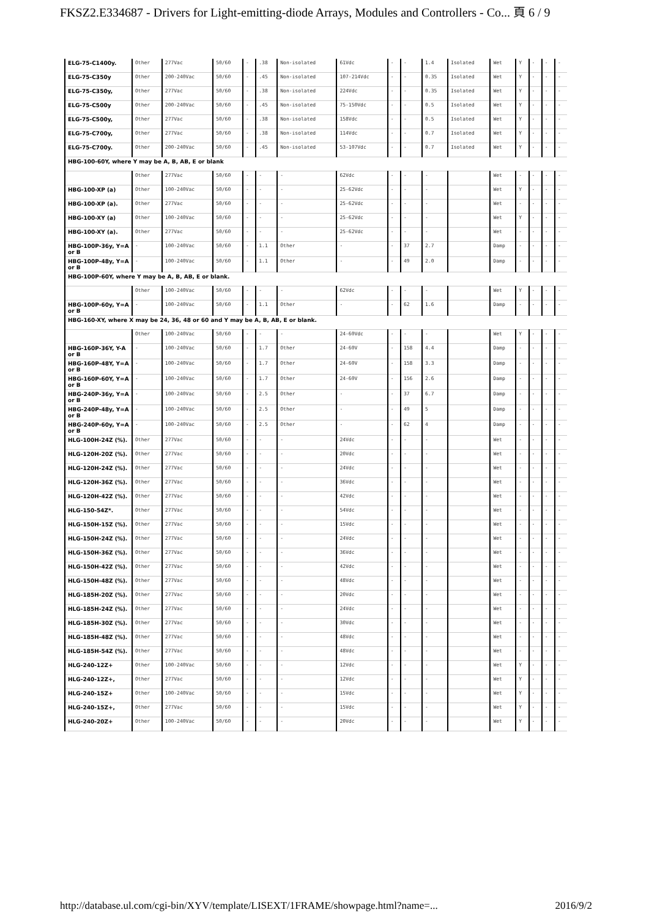FKSZ2.E334687 - Drivers for Light-emitting-diode Arrays, Modules and Controllers - Co... 頁 6 / 9
| ELG-75-C1400y. | Other | 277Vac | 50/60 | - | .38 | Non-isolated | 61Vdc | - | - | 1.4 | Isolated | Wet | Y | - | - | - |
| ELG-75-C350y | Other | 200-240Vac | 50/60 | - | .45 | Non-isolated | 107-214Vdc | - | - | 0.35 | Isolated | Wet | Y | - | - | - |
| ELG-75-C350y, | Other | 277Vac | 50/60 | - | .38 | Non-isolated | 224Vdc | - | - | 0.35 | Isolated | Wet | Y | - | - | - |
| ELG-75-C500y | Other | 200-240Vac | 50/60 | - | .45 | Non-isolated | 75-150Vdc | - | - | 0.5 | Isolated | Wet | Y | - | - | - |
| ELG-75-C500y, | Other | 277Vac | 50/60 | - | .38 | Non-isolated | 158Vdc | - | - | 0.5 | Isolated | Wet | Y | - | - | - |
| ELG-75-C700y, | Other | 277Vac | 50/60 | - | .38 | Non-isolated | 114Vdc | - | - | 0.7 | Isolated | Wet | Y | - | - | - |
| ELG-75-C700y. | Other | 200-240Vac | 50/60 | - | .45 | Non-isolated | 53-107Vdc | - | - | 0.7 | Isolated | Wet | Y | - | - | - |
| HBG-100-60Y, where Y may be A, B, AB, E or blank | | | | | | | | | | | | | | | | |
| | Other | 277Vac | 50/60 | - | - | - | 62Vdc | - | - | - | | Wet | - | - | - | - |
| HBG-100-XP (a) | Other | 100-240Vac | 50/60 | - | - | - | 25-62Vdc | - | - | - | | Wet | Y | - | - | - |
| HBG-100-XP (a). | Other | 277Vac | 50/60 | - | - | - | 25-62Vdc | - | - | - | | Wet | - | - | - | - |
| HBG-100-XY (a) | Other | 100-240Vac | 50/60 | - | - | - | 25-62Vdc | - | - | - | | Wet | Y | - | - | - |
| HBG-100-XY (a). | Other | 277Vac | 50/60 | - | - | - | 25-62Vdc | - | - | - | | Wet | - | - | - | - |
| HBG-100P-36y, Y=A or B | - | 100-240Vac | 50/60 | - | 1.1 | Other | - | - | 37 | 2.7 | | Damp | - | - | - | - |
| HBG-100P-48y, Y=A or B | - | 100-240Vac | 50/60 | - | 1.1 | Other | - | - | 49 | 2.0 | | Damp | - | - | - | - |
| HBG-100P-60Y, where Y may be A, B, AB, E or blank. | | | | | | | | | | | | | | | | |
| | Other | 100-240Vac | 50/60 | - | - | - | 62Vdc | - | - | - | | Wet | Y | - | - | - |
| HBG-100P-60y, Y=A or B | - | 100-240Vac | 50/60 | - | 1.1 | Other | - | - | 62 | 1.6 | | Damp | - | - | - | - |
| HBG-160-XY, where X may be 24, 36, 48 or 60 and Y may be A, B, AB, E or blank. | | | | | | | | | | | | | | | | |
| | Other | 100-240Vac | 50/60 | - | - | - | 24-60Vdc | - | - | - | | Wet | Y | - | - | - |
| HBG-160P-36Y, Y-A or B | - | 100-240Vac | 50/60 | - | 1.7 | Other | 24-60V | - | 158 | 4.4 | | Damp | - | - | - | - |
| HBG-160P-48Y, Y=A or B | - | 100-240Vac | 50/60 | - | 1.7 | Other | 24-60V | - | 158 | 3.3 | | Damp | - | - | - | - |
| HBG-160P-60Y, Y=A or B | - | 100-240Vac | 50/60 | - | 1.7 | Other | 24-60V | - | 156 | 2.6 | | Damp | - | - | - | - |
| HBG-240P-36y, Y=A or B | - | 100-240Vac | 50/60 | - | 2.5 | Other | - | - | 37 | 6.7 | | Damp | - | - | - | - |
| HBG-240P-48y, Y=A or B | - | 100-240Vac | 50/60 | - | 2.5 | Other | - | - | 49 | 5 | | Damp | - | - | - | - |
| HBG-240P-60y, Y=A or B | - | 100-240Vac | 50/60 | - | 2.5 | Other | - | - | 62 | 4 | | Damp | - | - | - | - |
| HLG-100H-24Z (%). | Other | 277Vac | 50/60 | - | - | - | 24Vdc | - | - | - | | Wet | - | - | - | - |
| HLG-120H-20Z (%). | Other | 277Vac | 50/60 | - | - | - | 20Vdc | - | - | - | | Wet | - | - | - | - |
| HLG-120H-24Z (%). | Other | 277Vac | 50/60 | - | - | - | 24Vdc | - | - | - | | Wet | - | - | - | - |
| HLG-120H-36Z (%). | Other | 277Vac | 50/60 | - | - | - | 36Vdc | - | - | - | | Wet | - | - | - | - |
| HLG-120H-42Z (%). | Other | 277Vac | 50/60 | - | - | - | 42Vdc | - | - | - | | Wet | - | - | - | - |
| HLG-150-54Z*. | Other | 277Vac | 50/60 | - | - | - | 54Vdc | - | - | - | | Wet | - | - | - | - |
| HLG-150H-15Z (%). | Other | 277Vac | 50/60 | - | - | - | 15Vdc | - | - | - | | Wet | - | - | - | - |
| HLG-150H-24Z (%). | Other | 277Vac | 50/60 | - | - | - | 24Vdc | - | - | - | | Wet | - | - | - | - |
| HLG-150H-36Z (%). | Other | 277Vac | 50/60 | - | - | - | 36Vdc | - | - | - | | Wet | - | - | - | - |
| HLG-150H-42Z (%). | Other | 277Vac | 50/60 | - | - | - | 42Vdc | - | - | - | | Wet | - | - | - | - |
| HLG-150H-48Z (%). | Other | 277Vac | 50/60 | - | - | - | 48Vdc | - | - | - | | Wet | - | - | - | - |
| HLG-185H-20Z (%). | Other | 277Vac | 50/60 | - | - | - | 20Vdc | - | - | - | | Wet | - | - | - | - |
| HLG-185H-24Z (%). | Other | 277Vac | 50/60 | - | - | - | 24Vdc | - | - | - | | Wet | - | - | - | - |
| HLG-185H-30Z (%). | Other | 277Vac | 50/60 | - | - | - | 30Vdc | - | - | - | | Wet | - | - | - | - |
| HLG-185H-48Z (%). | Other | 277Vac | 50/60 | - | - | - | 48Vdc | - | - | - | | Wet | - | - | - | - |
| HLG-185H-54Z (%). | Other | 277Vac | 50/60 | - | - | - | 48Vdc | - | - | - | | Wet | - | - | - | - |
| HLG-240-12Z+ | Other | 100-240Vac | 50/60 | - | - | - | 12Vdc | - | - | - | | Wet | Y | - | - | - |
| HLG-240-12Z+, | Other | 277Vac | 50/60 | - | - | - | 12Vdc | - | - | - | | Wet | Y | - | - | - |
| HLG-240-15Z+ | Other | 100-240Vac | 50/60 | - | - | - | 15Vdc | - | - | - | | Wet | Y | - | - | - |
| HLG-240-15Z+, | Other | 277Vac | 50/60 | - | - | - | 15Vdc | - | - | - | | Wet | Y | - | - | - |
| HLG-240-20Z+ | Other | 100-240Vac | 50/60 | - | - | - | 20Vdc | - | - | - | | Wet | Y | - | - | - |
http://database.ul.com/cgi-bin/XYV/template/LISEXT/1FRAME/showpage.html?name=... 2016/9/2